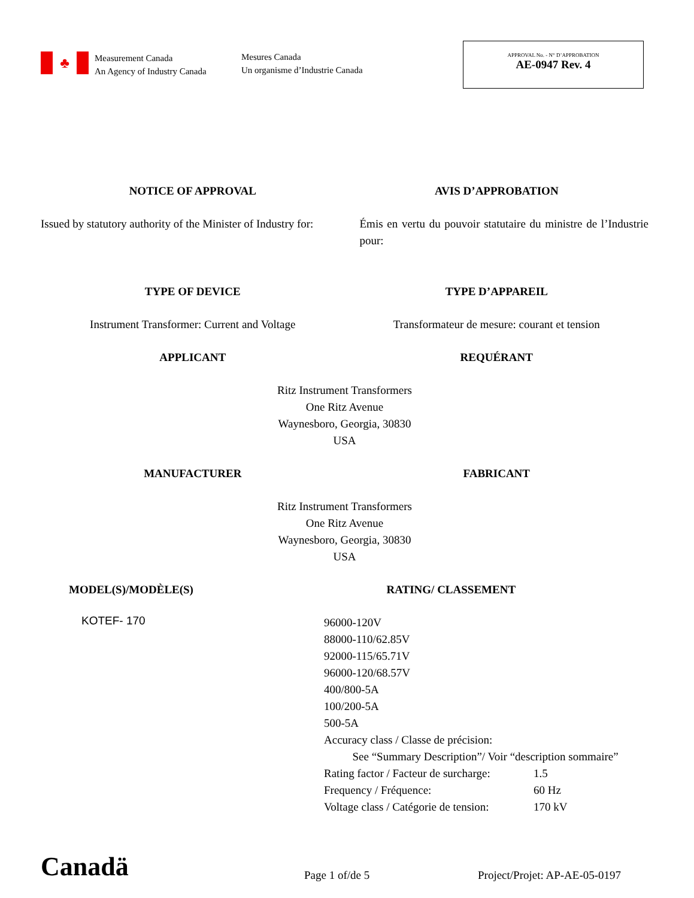♣
Measurement Canada
An Agency of Industry Canada
Mesures Canada
Un organisme d’Industrie Canada
APPROVAL No. - N° D’APPROBATION
AE-0947 Rev. 4
NOTICE OF APPROVAL AVIS D’APPROBATION
Issued by statutory authority of the Minister of Industry for:
Émis en vertu du pouvoir statutaire du ministre de l’Industrie pour:
TYPE OF DEVICE TYPE D’APPAREIL
Instrument Transformer: Current and Voltage
Transformateur de mesure: courant et tension
APPLICANT REQUÉRANT
Ritz Instrument Transformers
One Ritz Avenue
Waynesboro, Georgia, 30830
USA
MANUFACTURER FABRICANT
Ritz Instrument Transformers
One Ritz Avenue
Waynesboro, Georgia, 30830
USA
MODEL(S)/MODÈLE(S) RATING/ CLASSEMENT
KOTEF- 170
96000-120V
88000-110/62.85V
92000-115/65.71V
96000-120/68.57V
400/800-5A
100/200-5A
500-5A
Accuracy class / Classe de précision:
See “Summary Description”/ Voir “description sommaire”
| Rating factor / Facteur de surcharge: | 1.5 |
| Frequency / Fréquence: | 60 Hz |
| Voltage class / Catégorie de tension: | 170 kV |
Canadä
Page 1 of/de 5
Project/Projet: AP-AE-05-0197